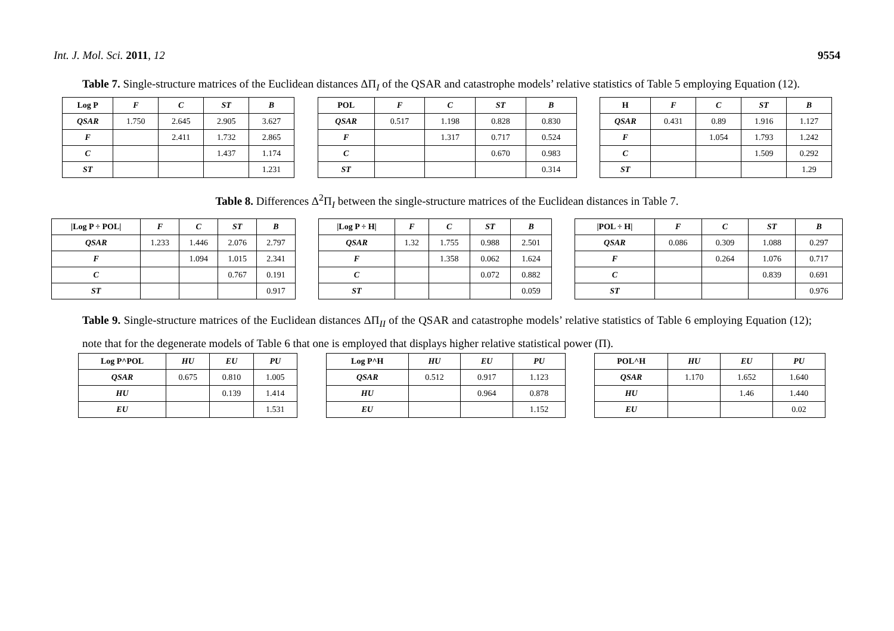Int. J. Mol. Sci. 2011, 12 9554
Table 7. Single-structure matrices of the Euclidean distances ΔΠ<sub>I</sub> of the QSAR and catastrophe models’ relative statistics of Table 5 employing Equation (12).
| Log P | F | C | ST | B |
| --- | --- | --- | --- | --- |
| QSAR | 1.750 | 2.645 | 2.905 | 3.627 |
| F | | 2.411 | 1.732 | 2.865 |
| C | | | 1.437 | 1.174 |
| ST | | | | 1.231 |
| POL | F | C | ST | B |
| --- | --- | --- | --- | --- |
| QSAR | 0.517 | 1.198 | 0.828 | 0.830 |
| F | | 1.317 | 0.717 | 0.524 |
| C | | | 0.670 | 0.983 |
| ST | | | | 0.314 |
| H | F | C | ST | B |
| --- | --- | --- | --- | --- |
| QSAR | 0.431 | 0.89 | 1.916 | 1.127 |
| F | | 1.054 | 1.793 | 1.242 |
| C | | | 1.509 | 0.292 |
| ST | | | | 1.29 |
Table 8. Differences Δ<sup>2</sup>Π<sub>I</sub> between the single-structure matrices of the Euclidean distances in Table 7.
| /Log P ÷ POL/ | F | C | ST | B |
| --- | --- | --- | --- | --- |
| QSAR | 1.233 | 1.446 | 2.076 | 2.797 |
| F | | 1.094 | 1.015 | 2.341 |
| C | | | 0.767 | 0.191 |
| ST | | | | 0.917 |
| /Log P ÷ H/ | F | C | ST | B |
| --- | --- | --- | --- | --- |
| QSAR | 1.32 | 1.755 | 0.988 | 2.501 |
| F | | 1.358 | 0.062 | 1.624 |
| C | | | 0.072 | 0.882 |
| ST | | | | 0.059 |
| /POL ÷ H/ | F | C | ST | B |
| --- | --- | --- | --- | --- |
| QSAR | 0.086 | 0.309 | 1.088 | 0.297 |
| F | | 0.264 | 1.076 | 0.717 |
| C | | | 0.839 | 0.691 |
| ST | | | | 0.976 |
Table 9. Single-structure matrices of the Euclidean distances ΔΠ<sub>II</sub> of the QSAR and catastrophe models’ relative statistics of Table 6 employing Equation (12); note that for the degenerate models of Table 6 that one is employed that displays higher relative statistical power (Π).
| Log P^POL | HU | EU | PU |
| --- | --- | --- | --- |
| QSAR | 0.675 | 0.810 | 1.005 |
| HU | | 0.139 | 1.414 |
| EU | | | 1.531 |
| Log P^H | HU | EU | PU |
| --- | --- | --- | --- |
| QSAR | 0.512 | 0.917 | 1.123 |
| HU | | 0.964 | 0.878 |
| EU | | | 1.152 |
| POL^H | HU | EU | PU |
| --- | --- | --- | --- |
| QSAR | 1.170 | 1.652 | 1.640 |
| HU | | 1.46 | 1.440 |
| EU | | | 0.02 |